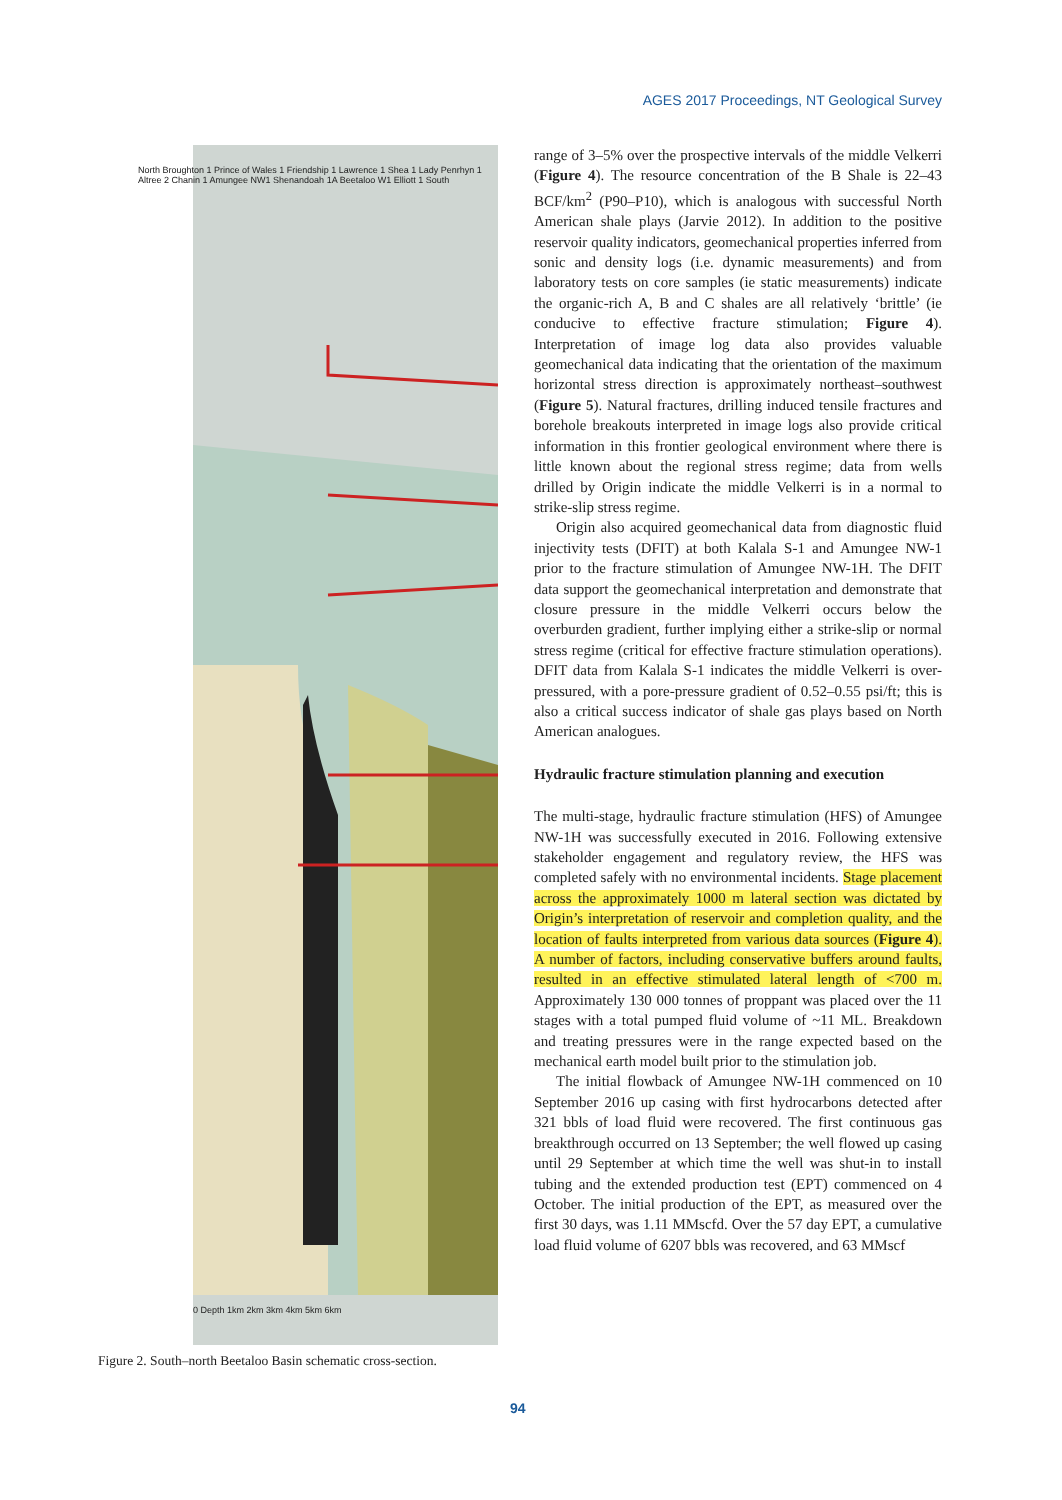AGES 2017 Proceedings, NT Geological Survey
North Broughton 1 Prince of Wales 1 Friendship 1 Lawrence 1 Shea 1 Lady Penrhyn 1 Altree 2 Chanin 1 Amungee NW1 Shenandoah 1A Beetaloo W1 Elliott 1 South
0 Depth 1km 2km 3km 4km 5km 6km
Figure 2. South–north Beetaloo Basin schematic cross-section.
range of 3–5% over the prospective intervals of the middle Velkerri (Figure 4). The resource concentration of the B Shale is 22–43 BCF/km<sup>2</sup> (P90–P10), which is analogous with successful North American shale plays (Jarvie 2012). In addition to the positive reservoir quality indicators, geomechanical properties inferred from sonic and density logs (i.e. dynamic measurements) and from laboratory tests on core samples (ie static measurements) indicate the organic-rich A, B and C shales are all relatively ‘brittle’ (ie conducive to effective fracture stimulation; Figure 4). Interpretation of image log data also provides valuable geomechanical data indicating that the orientation of the maximum horizontal stress direction is approximately northeast–southwest (Figure 5). Natural fractures, drilling induced tensile fractures and borehole breakouts interpreted in image logs also provide critical information in this frontier geological environment where there is little known about the regional stress regime; data from wells drilled by Origin indicate the middle Velkerri is in a normal to strike-slip stress regime.
Origin also acquired geomechanical data from diagnostic fluid injectivity tests (DFIT) at both Kalala S-1 and Amungee NW-1 prior to the fracture stimulation of Amungee NW-1H. The DFIT data support the geomechanical interpretation and demonstrate that closure pressure in the middle Velkerri occurs below the overburden gradient, further implying either a strike-slip or normal stress regime (critical for effective fracture stimulation operations). DFIT data from Kalala S-1 indicates the middle Velkerri is over-pressured, with a pore-pressure gradient of 0.52–0.55 psi/ft; this is also a critical success indicator of shale gas plays based on North American analogues.
Hydraulic fracture stimulation planning and execution
The multi-stage, hydraulic fracture stimulation (HFS) of Amungee NW-1H was successfully executed in 2016. Following extensive stakeholder engagement and regulatory review, the HFS was completed safely with no environmental incidents. Stage placement across the approximately 1000 m lateral section was dictated by Origin’s interpretation of reservoir and completion quality, and the location of faults interpreted from various data sources (Figure 4). A number of factors, including conservative buffers around faults, resulted in an effective stimulated lateral length of <700 m. Approximately 130 000 tonnes of proppant was placed over the 11 stages with a total pumped fluid volume of ~11 ML. Breakdown and treating pressures were in the range expected based on the mechanical earth model built prior to the stimulation job.
The initial flowback of Amungee NW-1H commenced on 10 September 2016 up casing with first hydrocarbons detected after 321 bbls of load fluid were recovered. The first continuous gas breakthrough occurred on 13 September; the well flowed up casing until 29 September at which time the well was shut-in to install tubing and the extended production test (EPT) commenced on 4 October. The initial production of the EPT, as measured over the first 30 days, was 1.11 MMscfd. Over the 57 day EPT, a cumulative load fluid volume of 6207 bbls was recovered, and 63 MMscf
94